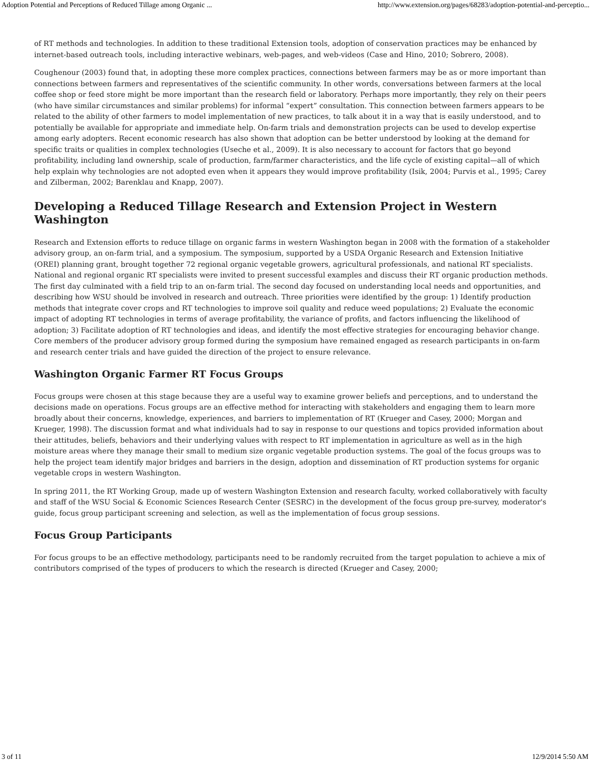Adoption Potential and Perceptions of Reduced Tillage among Organic ... http://www.extension.org/pages/68283/adoption-potential-and-perceptio...
of RT methods and technologies. In addition to these traditional Extension tools, adoption of conservation practices may be enhanced by internet-based outreach tools, including interactive webinars, web-pages, and web-videos (Case and Hino, 2010; Sobrero, 2008).
Coughenour (2003) found that, in adopting these more complex practices, connections between farmers may be as or more important than connections between farmers and representatives of the scientific community. In other words, conversations between farmers at the local coffee shop or feed store might be more important than the research field or laboratory. Perhaps more importantly, they rely on their peers (who have similar circumstances and similar problems) for informal “expert” consultation. This connection between farmers appears to be related to the ability of other farmers to model implementation of new practices, to talk about it in a way that is easily understood, and to potentially be available for appropriate and immediate help. On-farm trials and demonstration projects can be used to develop expertise among early adopters. Recent economic research has also shown that adoption can be better understood by looking at the demand for specific traits or qualities in complex technologies (Useche et al., 2009). It is also necessary to account for factors that go beyond profitability, including land ownership, scale of production, farm/farmer characteristics, and the life cycle of existing capital—all of which help explain why technologies are not adopted even when it appears they would improve profitability (Isik, 2004; Purvis et al., 1995; Carey and Zilberman, 2002; Barenklau and Knapp, 2007).
Developing a Reduced Tillage Research and Extension Project in Western Washington
Research and Extension efforts to reduce tillage on organic farms in western Washington began in 2008 with the formation of a stakeholder advisory group, an on-farm trial, and a symposium. The symposium, supported by a USDA Organic Research and Extension Initiative (OREI) planning grant, brought together 72 regional organic vegetable growers, agricultural professionals, and national RT specialists. National and regional organic RT specialists were invited to present successful examples and discuss their RT organic production methods. The first day culminated with a field trip to an on-farm trial. The second day focused on understanding local needs and opportunities, and describing how WSU should be involved in research and outreach. Three priorities were identified by the group: 1) Identify production methods that integrate cover crops and RT technologies to improve soil quality and reduce weed populations; 2) Evaluate the economic impact of adopting RT technologies in terms of average profitability, the variance of profits, and factors influencing the likelihood of adoption; 3) Facilitate adoption of RT technologies and ideas, and identify the most effective strategies for encouraging behavior change. Core members of the producer advisory group formed during the symposium have remained engaged as research participants in on-farm and research center trials and have guided the direction of the project to ensure relevance.
Washington Organic Farmer RT Focus Groups
Focus groups were chosen at this stage because they are a useful way to examine grower beliefs and perceptions, and to understand the decisions made on operations. Focus groups are an effective method for interacting with stakeholders and engaging them to learn more broadly about their concerns, knowledge, experiences, and barriers to implementation of RT (Krueger and Casey, 2000; Morgan and Krueger, 1998). The discussion format and what individuals had to say in response to our questions and topics provided information about their attitudes, beliefs, behaviors and their underlying values with respect to RT implementation in agriculture as well as in the high moisture areas where they manage their small to medium size organic vegetable production systems. The goal of the focus groups was to help the project team identify major bridges and barriers in the design, adoption and dissemination of RT production systems for organic vegetable crops in western Washington.
In spring 2011, the RT Working Group, made up of western Washington Extension and research faculty, worked collaboratively with faculty and staff of the WSU Social & Economic Sciences Research Center (SESRC) in the development of the focus group pre-survey, moderator's guide, focus group participant screening and selection, as well as the implementation of focus group sessions.
Focus Group Participants
For focus groups to be an effective methodology, participants need to be randomly recruited from the target population to achieve a mix of contributors comprised of the types of producers to which the research is directed (Krueger and Casey, 2000;
3 of 11 12/9/2014 5:50 AM